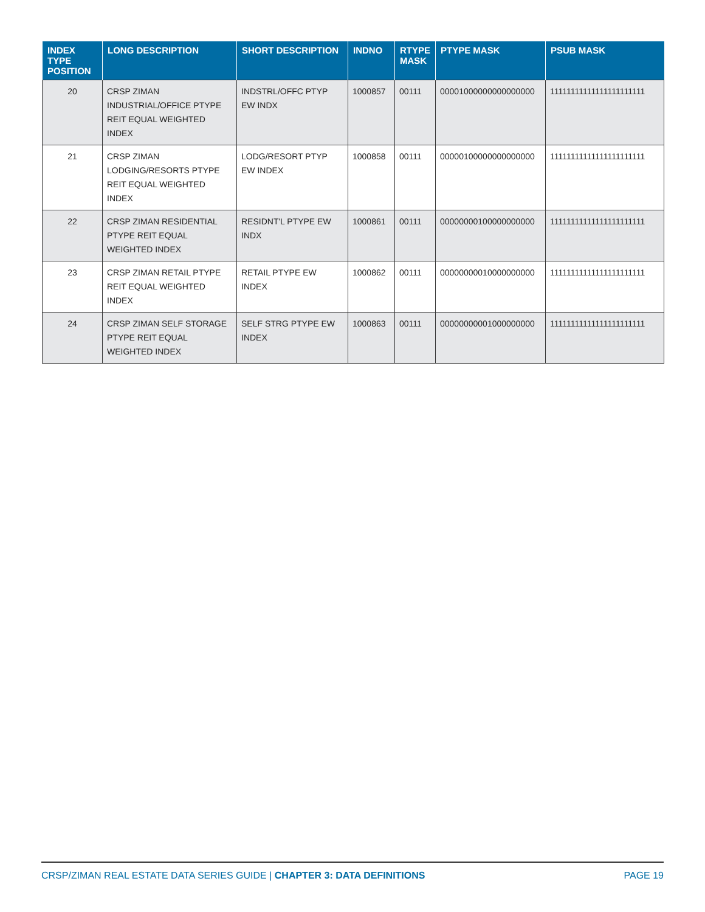| INDEX TYPE POSITION | LONG DESCRIPTION | SHORT DESCRIPTION | INDNO | RTYPE MASK | PTYPE MASK | PSUB MASK |
| --- | --- | --- | --- | --- | --- | --- |
| 20 | CRSP ZIMAN INDUSTRIAL/OFFICE PTYPE REIT EQUAL WEIGHTED INDEX | INDSTRL/OFFC PTYP EW INDX | 1000857 | 00111 | 00001000000000000000 | 11111111111111111111111 |
| 21 | CRSP ZIMAN LODGING/RESORTS PTYPE REIT EQUAL WEIGHTED INDEX | LODG/RESORT PTYP EW INDEX | 1000858 | 00111 | 00000100000000000000 | 11111111111111111111111 |
| 22 | CRSP ZIMAN RESIDENTIAL PTYPE REIT EQUAL WEIGHTED INDEX | RESIDNT'L PTYPE EW INDX | 1000861 | 00111 | 00000000100000000000 | 11111111111111111111111 |
| 23 | CRSP ZIMAN RETAIL PTYPE REIT EQUAL WEIGHTED INDEX | RETAIL PTYPE EW INDEX | 1000862 | 00111 | 00000000010000000000 | 11111111111111111111111 |
| 24 | CRSP ZIMAN SELF STORAGE PTYPE REIT EQUAL WEIGHTED INDEX | SELF STRG PTYPE EW INDEX | 1000863 | 00111 | 00000000001000000000 | 11111111111111111111111 |
CRSP/ZIMAN REAL ESTATE DATA SERIES GUIDE | CHAPTER 3: DATA DEFINITIONS PAGE 19